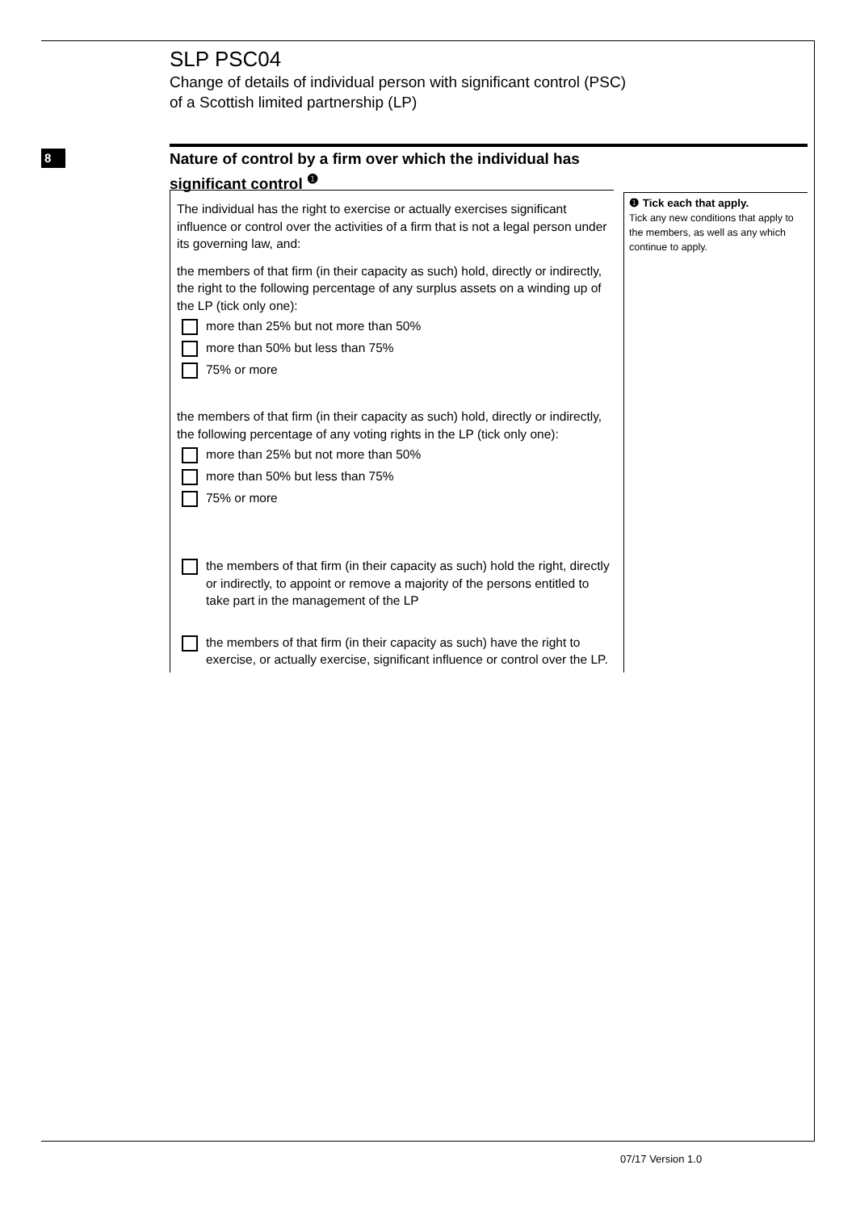SLP PSC04
Change of details of individual person with significant control (PSC)
of a Scottish limited partnership (LP)
8
Nature of control by a firm over which the individual has significant control <sup>❶</sup>
The individual has the right to exercise or actually exercises significant influence or control over the activities of a firm that is not a legal person under its governing law, and:
the members of that firm (in their capacity as such) hold, directly or indirectly, the right to the following percentage of any surplus assets on a winding up of the LP (tick only one):
more than 25% but not more than 50%
more than 50% but less than 75%
75% or more
the members of that firm (in their capacity as such) hold, directly or indirectly, the following percentage of any voting rights in the LP (tick only one):
more than 25% but not more than 50%
more than 50% but less than 75%
75% or more
the members of that firm (in their capacity as such) hold the right, directly or indirectly, to appoint or remove a majority of the persons entitled to take part in the management of the LP
the members of that firm (in their capacity as such) have the right to exercise, or actually exercise, significant influence or control over the LP.
❶ Tick each that apply.
Tick any new conditions that apply to the members, as well as any which continue to apply.
07/17 Version 1.0